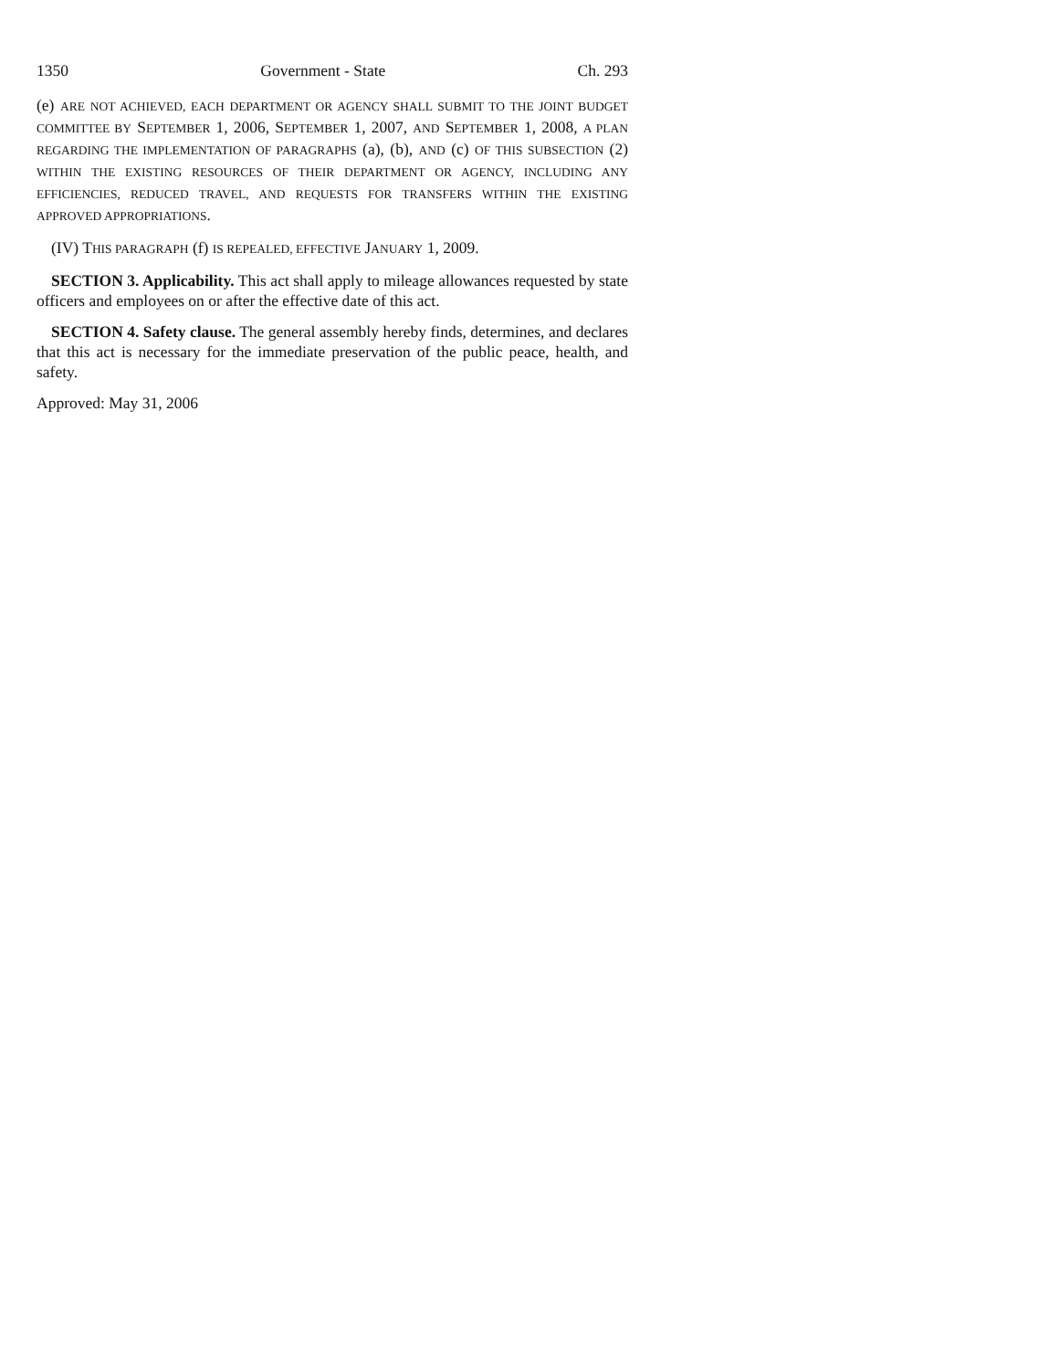1350 Government - State Ch. 293
(e) ARE NOT ACHIEVED, EACH DEPARTMENT OR AGENCY SHALL SUBMIT TO THE JOINT BUDGET COMMITTEE BY SEPTEMBER 1, 2006, SEPTEMBER 1, 2007, AND SEPTEMBER 1, 2008, A PLAN REGARDING THE IMPLEMENTATION OF PARAGRAPHS (a), (b), AND (c) OF THIS SUBSECTION (2) WITHIN THE EXISTING RESOURCES OF THEIR DEPARTMENT OR AGENCY, INCLUDING ANY EFFICIENCIES, REDUCED TRAVEL, AND REQUESTS FOR TRANSFERS WITHIN THE EXISTING APPROVED APPROPRIATIONS.
(IV) THIS PARAGRAPH (f) IS REPEALED, EFFECTIVE JANUARY 1, 2009.
SECTION 3. Applicability. This act shall apply to mileage allowances requested by state officers and employees on or after the effective date of this act.
SECTION 4. Safety clause. The general assembly hereby finds, determines, and declares that this act is necessary for the immediate preservation of the public peace, health, and safety.
Approved: May 31, 2006